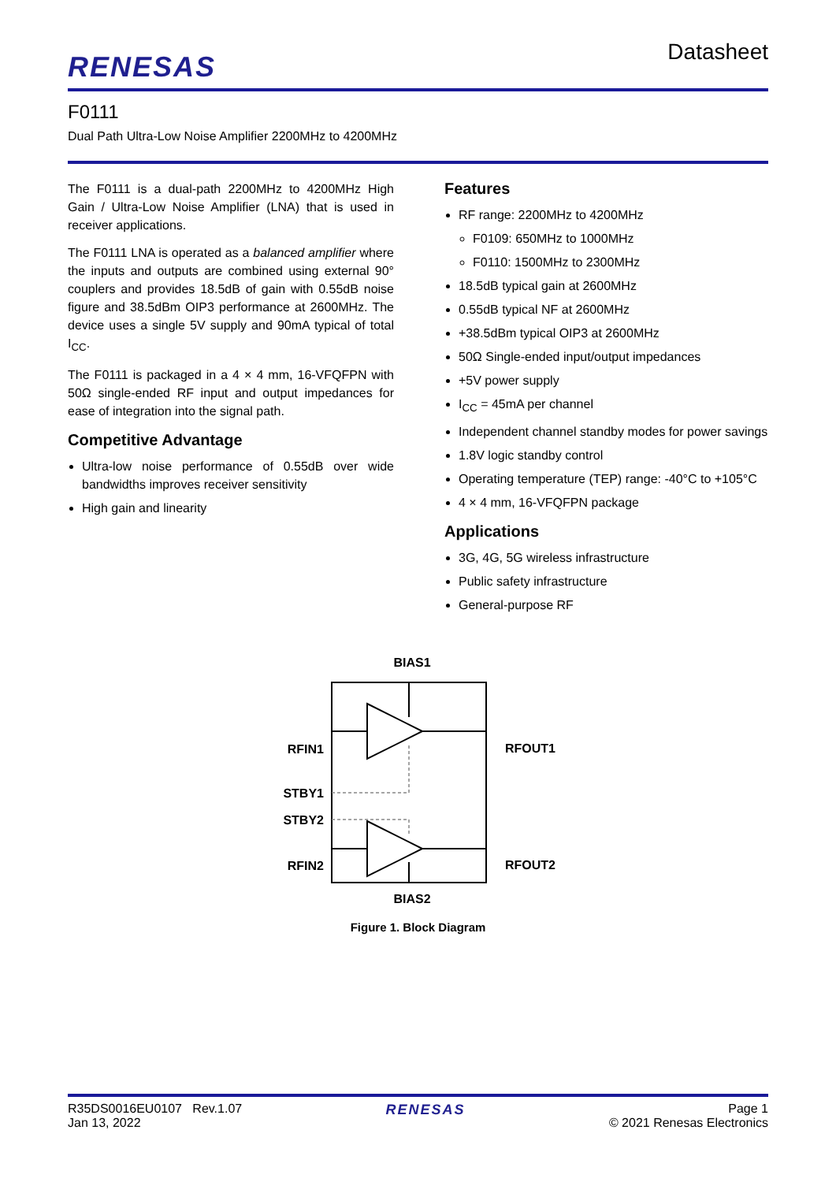RENESAS
Datasheet
F0111
Dual Path Ultra-Low Noise Amplifier 2200MHz to 4200MHz
The F0111 is a dual-path 2200MHz to 4200MHz High Gain / Ultra-Low Noise Amplifier (LNA) that is used in receiver applications.
The F0111 LNA is operated as a balanced amplifier where the inputs and outputs are combined using external 90° couplers and provides 18.5dB of gain with 0.55dB noise figure and 38.5dBm OIP3 performance at 2600MHz. The device uses a single 5V supply and 90mA typical of total I<sub>CC</sub>.
The F0111 is packaged in a 4 × 4 mm, 16-VFQFPN with 50Ω single-ended RF input and output impedances for ease of integration into the signal path.
Competitive Advantage
Ultra-low noise performance of 0.55dB over wide bandwidths improves receiver sensitivity
High gain and linearity
Features
RF range: 2200MHz to 4200MHz
F0109: 650MHz to 1000MHz
F0110: 1500MHz to 2300MHz
18.5dB typical gain at 2600MHz
0.55dB typical NF at 2600MHz
+38.5dBm typical OIP3 at 2600MHz
50Ω Single-ended input/output impedances
+5V power supply
I<sub>CC</sub> = 45mA per channel
Independent channel standby modes for power savings
1.8V logic standby control
Operating temperature (TEP) range: -40°C to +105°C
4 × 4 mm, 16-VFQFPN package
Applications
3G, 4G, 5G wireless infrastructure
Public safety infrastructure
General-purpose RF
BIAS1
BIAS2
RFIN1
STBY1
STBY2
RFIN2
RFOUT1
RFOUT2
Figure 1. Block Diagram
R35DS0016EU0107 Rev.1.07
Jan 13, 2022
RENESAS Page 1
© 2021 Renesas Electronics